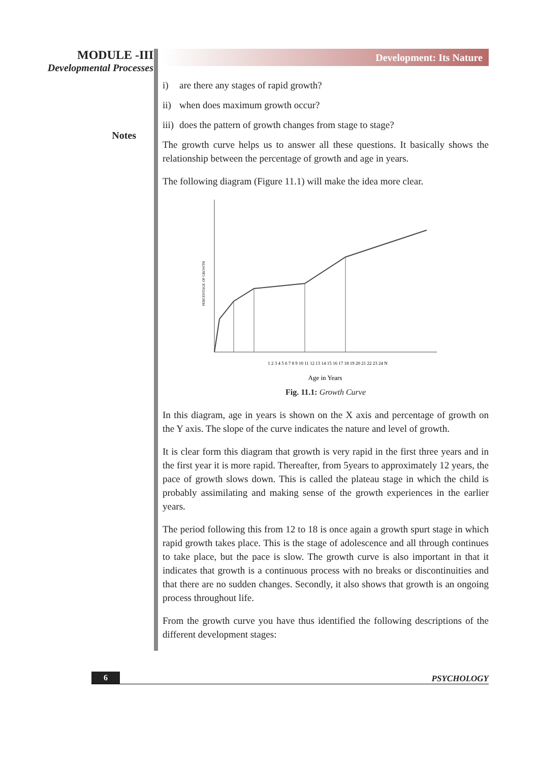MODULE -III
Developmental Processes
Notes
Development: Its Nature
i) are there any stages of rapid growth?
ii) when does maximum growth occur?
iii) does the pattern of growth changes from stage to stage?
The growth curve helps us to answer all these questions. It basically shows the relationship between the percentage of growth and age in years.
The following diagram (Figure 11.1) will make the idea more clear.
PERCENTAGE OF GROWTH
1 2 3 4 5 6 7 8 9 10 11 12 13 14 15 16 17 18 19 20 21 22 23 24 N
Age in Years
Fig. 11.1: Growth Curve
In this diagram, age in years is shown on the X axis and percentage of growth on the Y axis. The slope of the curve indicates the nature and level of growth.
It is clear form this diagram that growth is very rapid in the first three years and in the first year it is more rapid. Thereafter, from 5years to approximately 12 years, the pace of growth slows down. This is called the plateau stage in which the child is probably assimilating and making sense of the growth experiences in the earlier years.
The period following this from 12 to 18 is once again a growth spurt stage in which rapid growth takes place. This is the stage of adolescence and all through continues to take place, but the pace is slow. The growth curve is also important in that it indicates that growth is a continuous process with no breaks or discontinuities and that there are no sudden changes. Secondly, it also shows that growth is an ongoing process throughout life.
From the growth curve you have thus identified the following descriptions of the different development stages:
6
PSYCHOLOGY